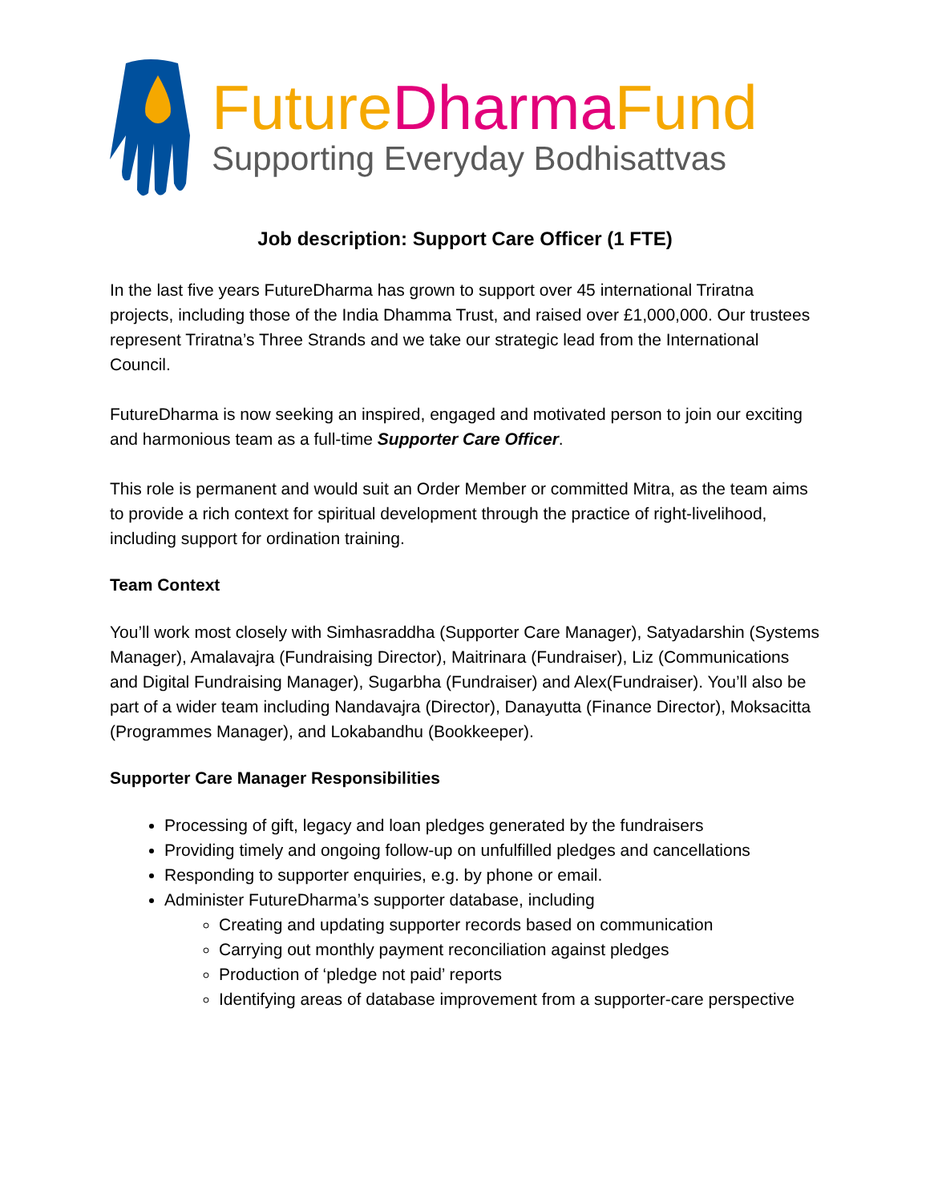Future Dharma Fund
Supporting Everyday Bodhisattvas
Job description: Support Care Officer (1 FTE)
In the last five years FutureDharma has grown to support over 45 international Triratna projects, including those of the India Dhamma Trust, and raised over £1,000,000. Our trustees represent Triratna’s Three Strands and we take our strategic lead from the International Council.
FutureDharma is now seeking an inspired, engaged and motivated person to join our exciting and harmonious team as a full-time Supporter Care Officer.
This role is permanent and would suit an Order Member or committed Mitra, as the team aims to provide a rich context for spiritual development through the practice of right-livelihood, including support for ordination training.
Team Context
You’ll work most closely with Simhasraddha (Supporter Care Manager), Satyadarshin (Systems Manager), Amalavajra (Fundraising Director), Maitrinara (Fundraiser), Liz (Communications and Digital Fundraising Manager), Sugarbha (Fundraiser) and Alex(Fundraiser). You’ll also be part of a wider team including Nandavajra (Director), Danayutta (Finance Director), Moksacitta (Programmes Manager), and Lokabandhu (Bookkeeper).
Supporter Care Manager Responsibilities
Processing of gift, legacy and loan pledges generated by the fundraisers
Providing timely and ongoing follow-up on unfulfilled pledges and cancellations
Responding to supporter enquiries, e.g. by phone or email.
Administer FutureDharma’s supporter database, including
Creating and updating supporter records based on communication
Carrying out monthly payment reconciliation against pledges
Production of ‘pledge not paid’ reports
Identifying areas of database improvement from a supporter-care perspective